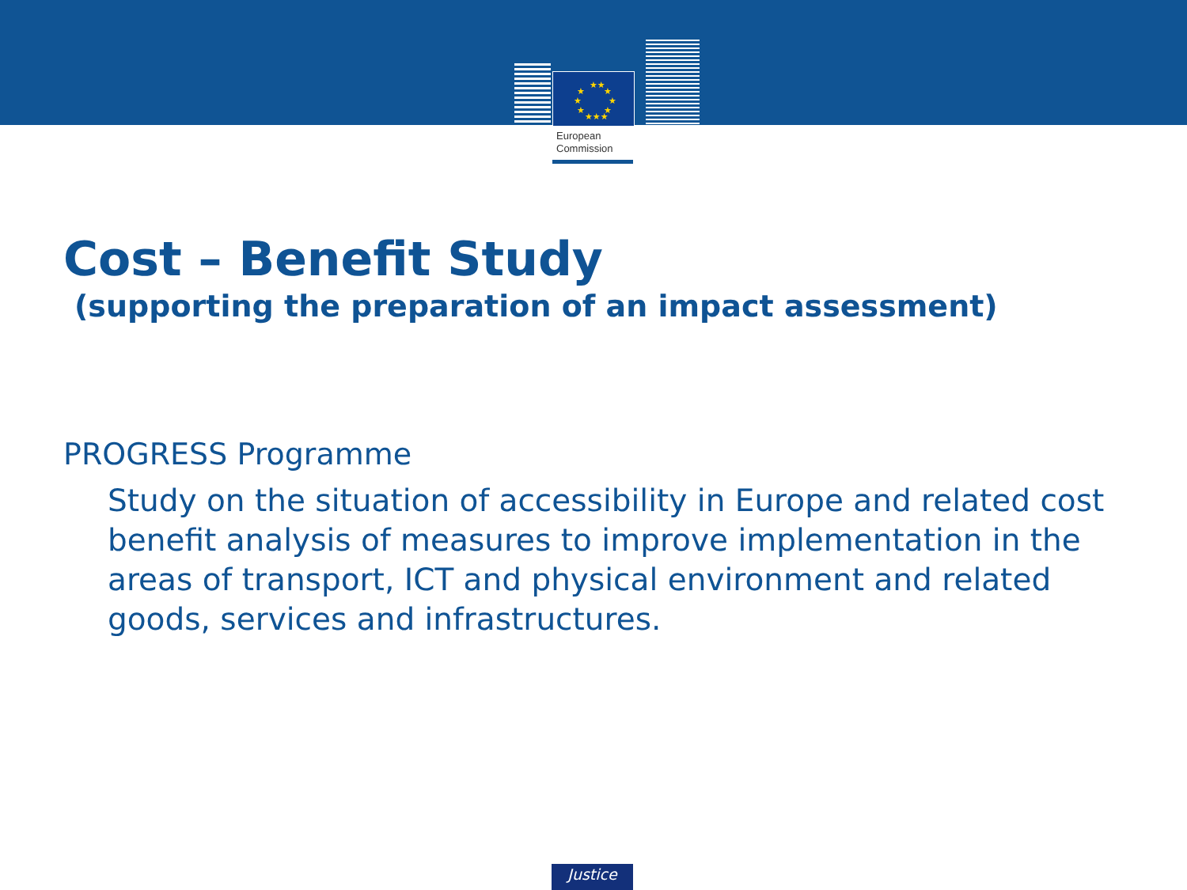★★
★
★
★
★
★
★
★★★
European
Commission
Cost – Benefit Study
(supporting the preparation of an impact assessment)
PROGRESS Programme
Study on the situation of accessibility in Europe and related cost benefit analysis of measures to improve implementation in the areas of transport, ICT and physical environment and related goods, services and infrastructures.
Justice